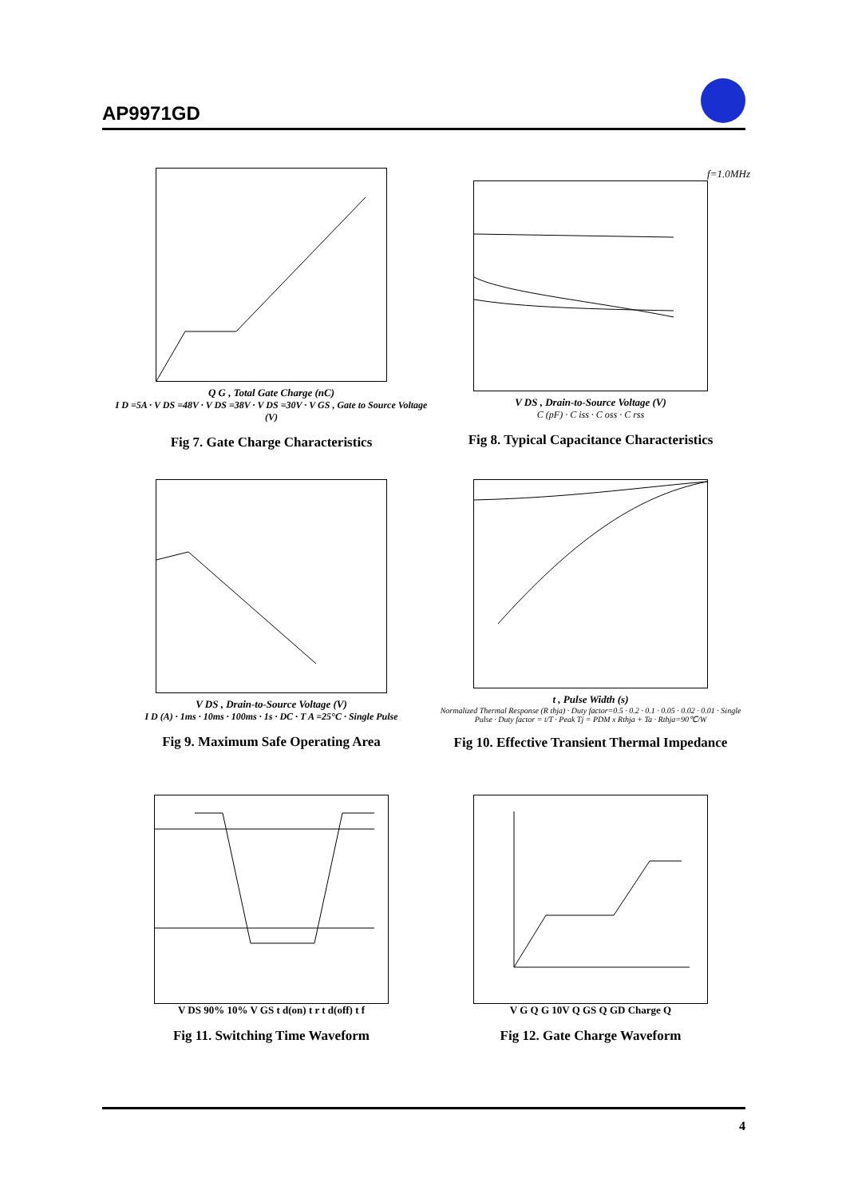AP9971GD
Q G , Total Gate Charge (nC)
I D =5A · V DS =48V · V DS =38V · V DS =30V · V GS , Gate to Source Voltage (V)
Fig 7. Gate Charge Characteristics
f=1.0MHz
V DS , Drain-to-Source Voltage (V)
C (pF) · C iss · C oss · C rss
Fig 8. Typical Capacitance Characteristics
V DS , Drain-to-Source Voltage (V)
I D (A) · 1ms · 10ms · 100ms · 1s · DC · T A =25°C · Single Pulse
Fig 9. Maximum Safe Operating Area
t , Pulse Width (s)
Normalized Thermal Response (R thja) · Duty factor=0.5 · 0.2 · 0.1 · 0.05 · 0.02 · 0.01 · Single Pulse · Duty factor = t/T · Peak Tj = PDM x Rthja + Ta · Rthja=90℃/W
Fig 10. Effective Transient Thermal Impedance
V DS 90% 10% V GS t d(on) t r t d(off) t f
Fig 11. Switching Time Waveform
V G Q G 10V Q GS Q GD Charge Q
Fig 12. Gate Charge Waveform
4